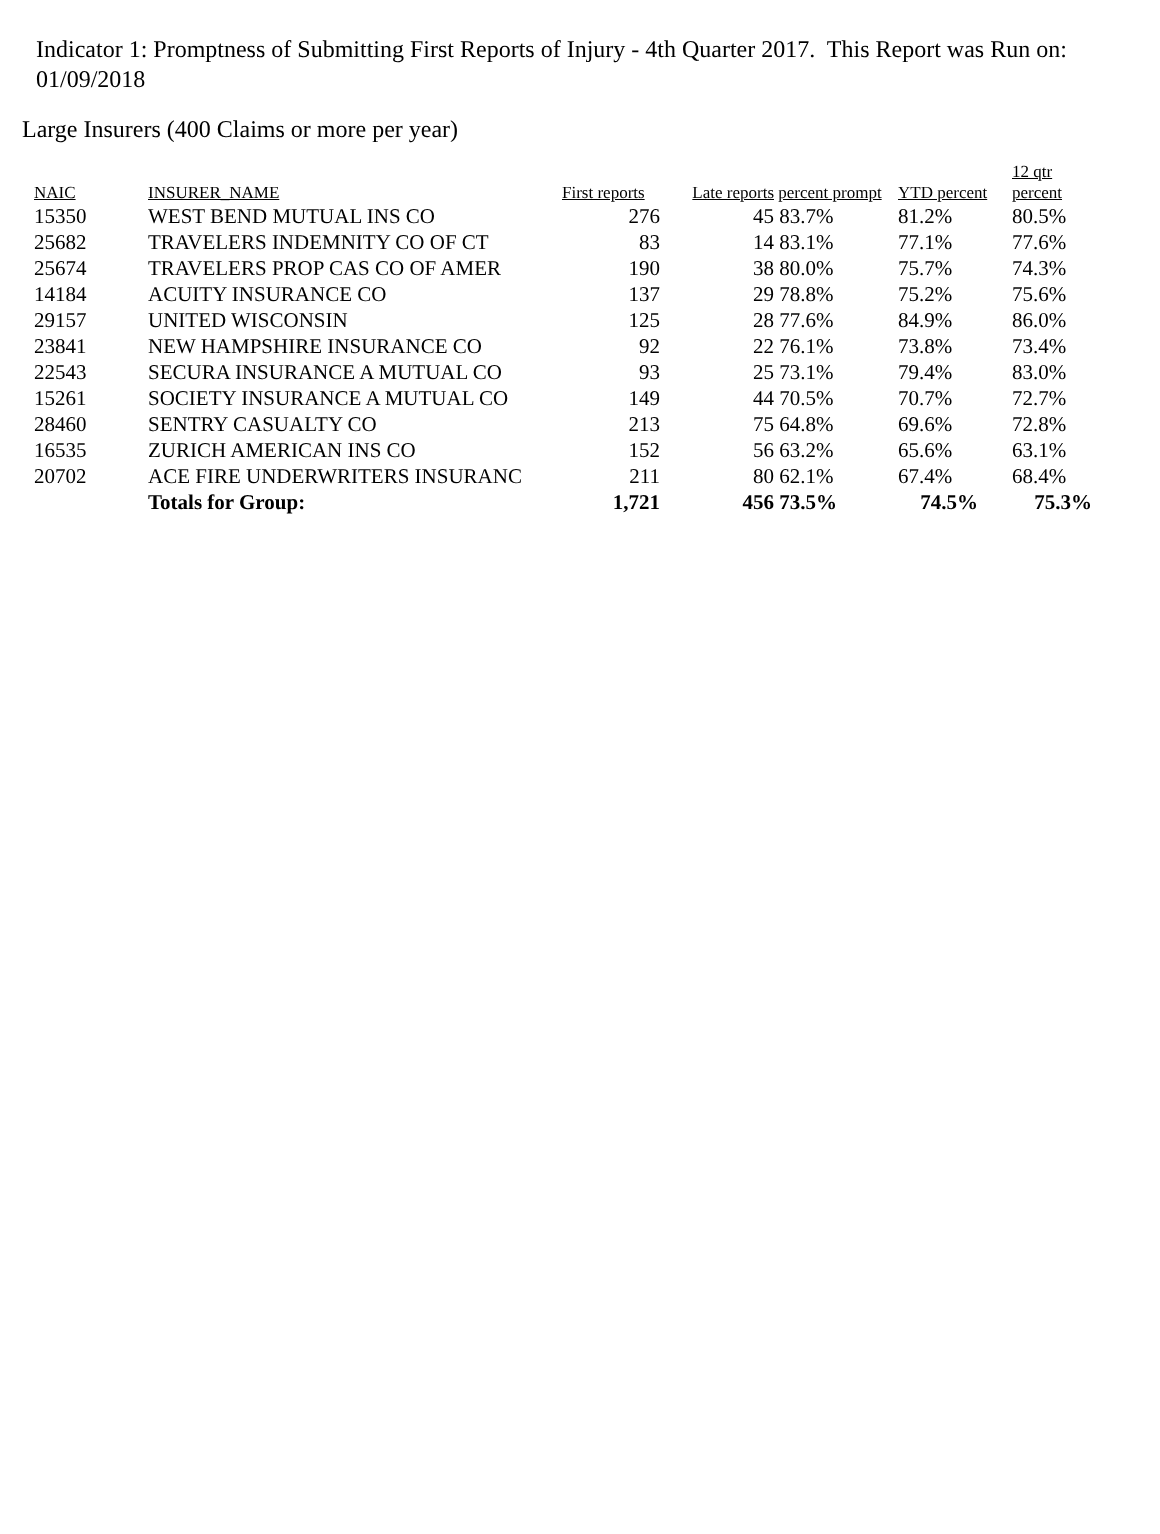Indicator 1: Promptness of Submitting First Reports of Injury - 4th Quarter 2017. This Report was Run on: 01/09/2018
Large Insurers (400 Claims or more per year)
| NAIC | INSURER_NAME | First reports | Late reports | percent prompt | YTD percent | 12 qtr percent |
| --- | --- | --- | --- | --- | --- | --- |
| 15350 | WEST BEND MUTUAL INS CO | 276 | 45 | 83.7% | 81.2% | 80.5% |
| 25682 | TRAVELERS INDEMNITY CO OF CT | 83 | 14 | 83.1% | 77.1% | 77.6% |
| 25674 | TRAVELERS PROP CAS CO OF AMER | 190 | 38 | 80.0% | 75.7% | 74.3% |
| 14184 | ACUITY INSURANCE CO | 137 | 29 | 78.8% | 75.2% | 75.6% |
| 29157 | UNITED WISCONSIN | 125 | 28 | 77.6% | 84.9% | 86.0% |
| 23841 | NEW HAMPSHIRE INSURANCE CO | 92 | 22 | 76.1% | 73.8% | 73.4% |
| 22543 | SECURA INSURANCE A MUTUAL CO | 93 | 25 | 73.1% | 79.4% | 83.0% |
| 15261 | SOCIETY INSURANCE A MUTUAL CO | 149 | 44 | 70.5% | 70.7% | 72.7% |
| 28460 | SENTRY CASUALTY CO | 213 | 75 | 64.8% | 69.6% | 72.8% |
| 16535 | ZURICH AMERICAN INS CO | 152 | 56 | 63.2% | 65.6% | 63.1% |
| 20702 | ACE FIRE UNDERWRITERS INSURANC | 211 | 80 | 62.1% | 67.4% | 68.4% |
| | Totals for Group: | 1,721 | 456 | 73.5% | 74.5% | 75.3% |